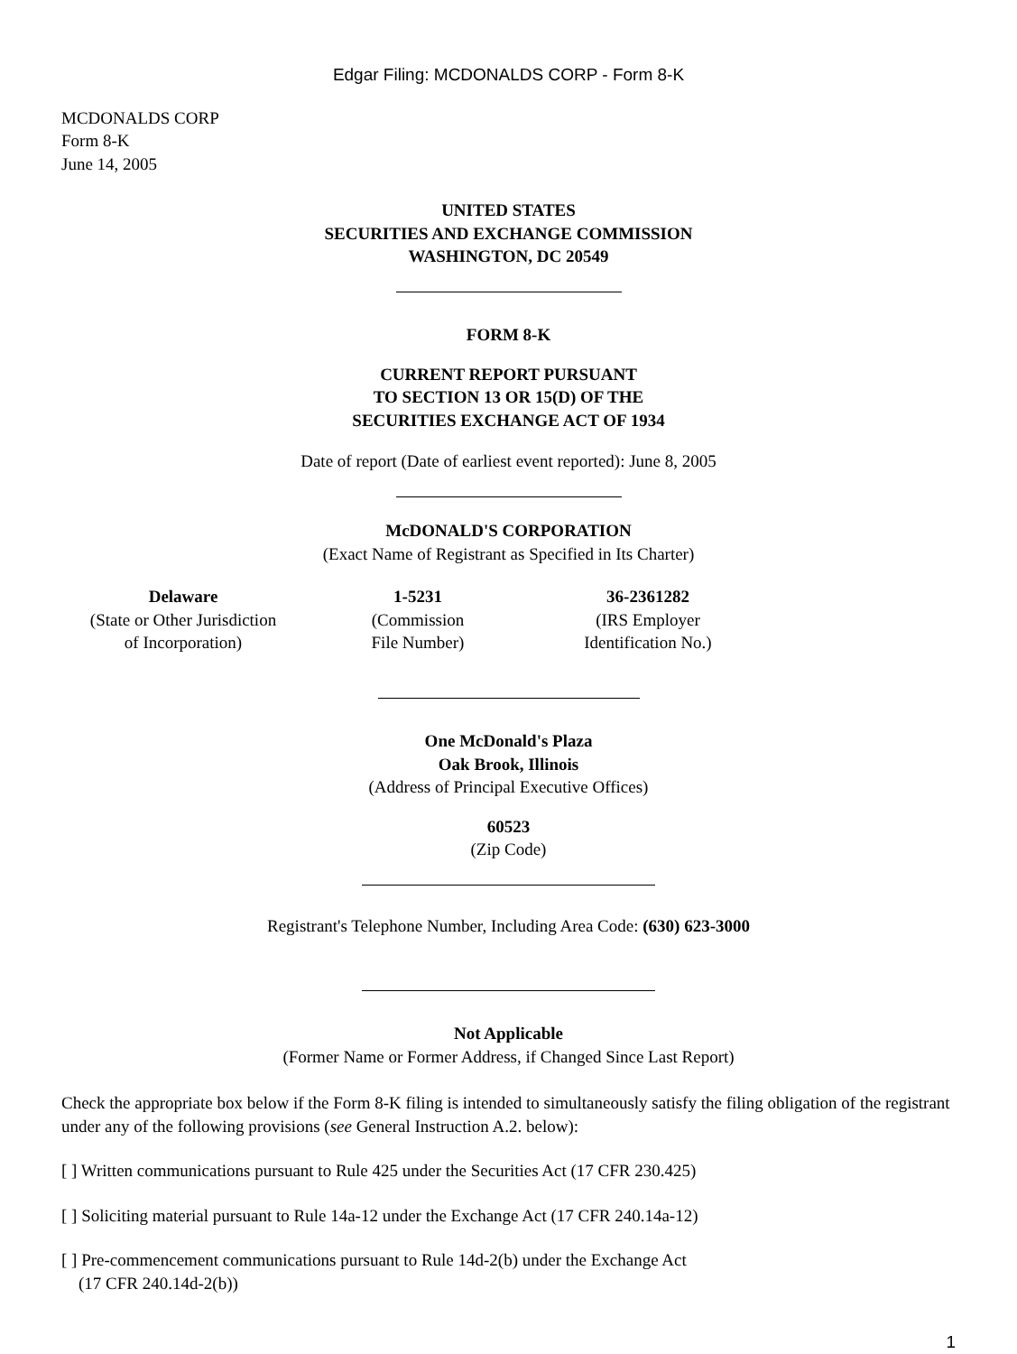Edgar Filing: MCDONALDS CORP - Form 8-K
MCDONALDS CORP
Form 8-K
June 14, 2005
UNITED STATES
SECURITIES AND EXCHANGE COMMISSION
WASHINGTON, DC 20549
FORM 8-K
CURRENT REPORT PURSUANT
TO SECTION 13 OR 15(D) OF THE
SECURITIES EXCHANGE ACT OF 1934
Date of report (Date of earliest event reported): June 8, 2005
McDONALD'S CORPORATION
(Exact Name of Registrant as Specified in Its Charter)
| Delaware (State or Other Jurisdiction of Incorporation) | 1-5231 (Commission File Number) | 36-2361282 (IRS Employer Identification No.) |
One McDonald's Plaza
Oak Brook, Illinois
(Address of Principal Executive Offices)
60523
(Zip Code)
Registrant's Telephone Number, Including Area Code: (630) 623-3000
Not Applicable
(Former Name or Former Address, if Changed Since Last Report)
Check the appropriate box below if the Form 8-K filing is intended to simultaneously satisfy the filing obligation of the registrant under any of the following provisions (see General Instruction A.2. below):
[ ] Written communications pursuant to Rule 425 under the Securities Act (17 CFR 230.425)
[ ] Soliciting material pursuant to Rule 14a-12 under the Exchange Act (17 CFR 240.14a-12)
[ ] Pre-commencement communications pursuant to Rule 14d-2(b) under the Exchange Act
(17 CFR 240.14d-2(b))
1